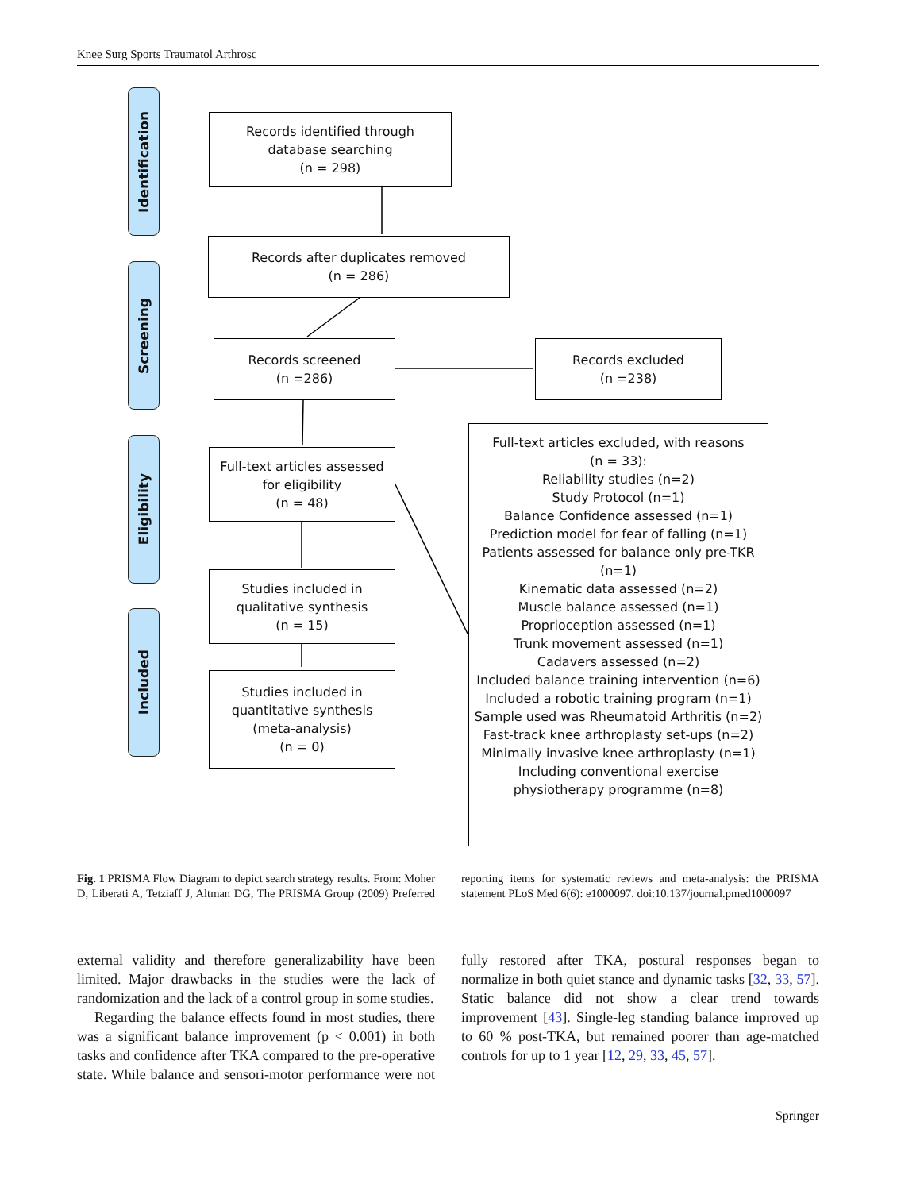Knee Surg Sports Traumatol Arthrosc
Identification
Screening
Eligibility
Included
Records identified through
database searching
(n = 298)
Records after duplicates removed
(n = 286)
Records screened
(n =286)
Records excluded
(n =238)
Full-text articles assessed
for eligibility
(n = 48)
Studies included in
qualitative synthesis
(n = 15)
Studies included in
quantitative synthesis
(meta-analysis)
(n = 0)
Full-text articles excluded, with reasons
(n = 33):
Reliability studies (n=2)
Study Protocol (n=1)
Balance Confidence assessed (n=1)
Prediction model for fear of falling (n=1)
Patients assessed for balance only pre-TKR
(n=1)
Kinematic data assessed (n=2)
Muscle balance assessed (n=1)
Proprioception assessed (n=1)
Trunk movement assessed (n=1)
Cadavers assessed (n=2)
Included balance training intervention (n=6)
Included a robotic training program (n=1)
Sample used was Rheumatoid Arthritis (n=2)
Fast-track knee arthroplasty set-ups (n=2)
Minimally invasive knee arthroplasty (n=1)
Including conventional exercise
physiotherapy programme (n=8)
Fig. 1 PRISMA Flow Diagram to depict search strategy results. From: Moher D, Liberati A, Tetziaff J, Altman DG, The PRISMA Group (2009) Preferred reporting items for systematic reviews and meta-analysis: the PRISMA statement PLoS Med 6(6): e1000097. doi:10.137/journal.pmed1000097
external validity and therefore generalizability have been limited. Major drawbacks in the studies were the lack of randomization and the lack of a control group in some studies.
Regarding the balance effects found in most studies, there was a significant balance improvement (p < 0.001) in both tasks and confidence after TKA compared to the pre-operative state. While balance and sensori-motor performance were not fully restored after TKA, postural responses began to normalize in both quiet stance and dynamic tasks [32, 33, 57]. Static balance did not show a clear trend towards improvement [43]. Single-leg standing balance improved up to 60 % post-TKA, but remained poorer than age-matched controls for up to 1 year [12, 29, 33, 45, 57].
Springer